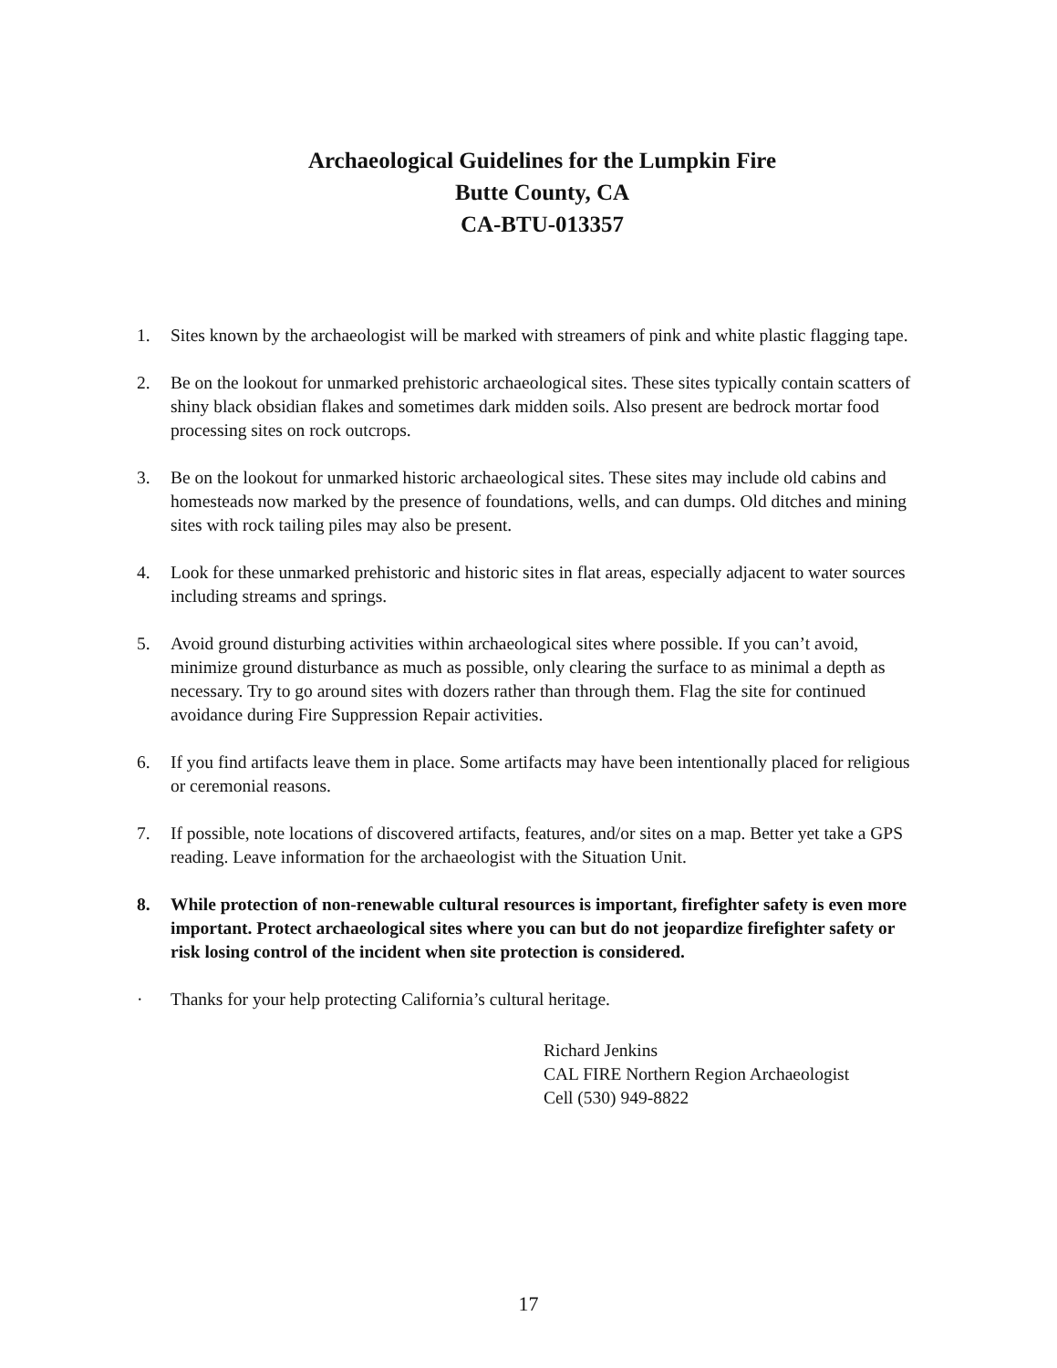Archaeological Guidelines for the Lumpkin Fire
Butte County, CA
CA-BTU-013357
1. Sites known by the archaeologist will be marked with streamers of pink and white plastic flagging tape.
2. Be on the lookout for unmarked prehistoric archaeological sites. These sites typically contain scatters of shiny black obsidian flakes and sometimes dark midden soils. Also present are bedrock mortar food processing sites on rock outcrops.
3. Be on the lookout for unmarked historic archaeological sites. These sites may include old cabins and homesteads now marked by the presence of foundations, wells, and can dumps. Old ditches and mining sites with rock tailing piles may also be present.
4. Look for these unmarked prehistoric and historic sites in flat areas, especially adjacent to water sources including streams and springs.
5. Avoid ground disturbing activities within archaeological sites where possible. If you can’t avoid, minimize ground disturbance as much as possible, only clearing the surface to as minimal a depth as necessary. Try to go around sites with dozers rather than through them. Flag the site for continued avoidance during Fire Suppression Repair activities.
6. If you find artifacts leave them in place. Some artifacts may have been intentionally placed for religious or ceremonial reasons.
7. If possible, note locations of discovered artifacts, features, and/or sites on a map. Better yet take a GPS reading. Leave information for the archaeologist with the Situation Unit.
8. While protection of non-renewable cultural resources is important, firefighter safety is even more important. Protect archaeological sites where you can but do not jeopardize firefighter safety or risk losing control of the incident when site protection is considered.
· Thanks for your help protecting California’s cultural heritage.
Richard Jenkins
CAL FIRE Northern Region Archaeologist
Cell (530) 949-8822
17